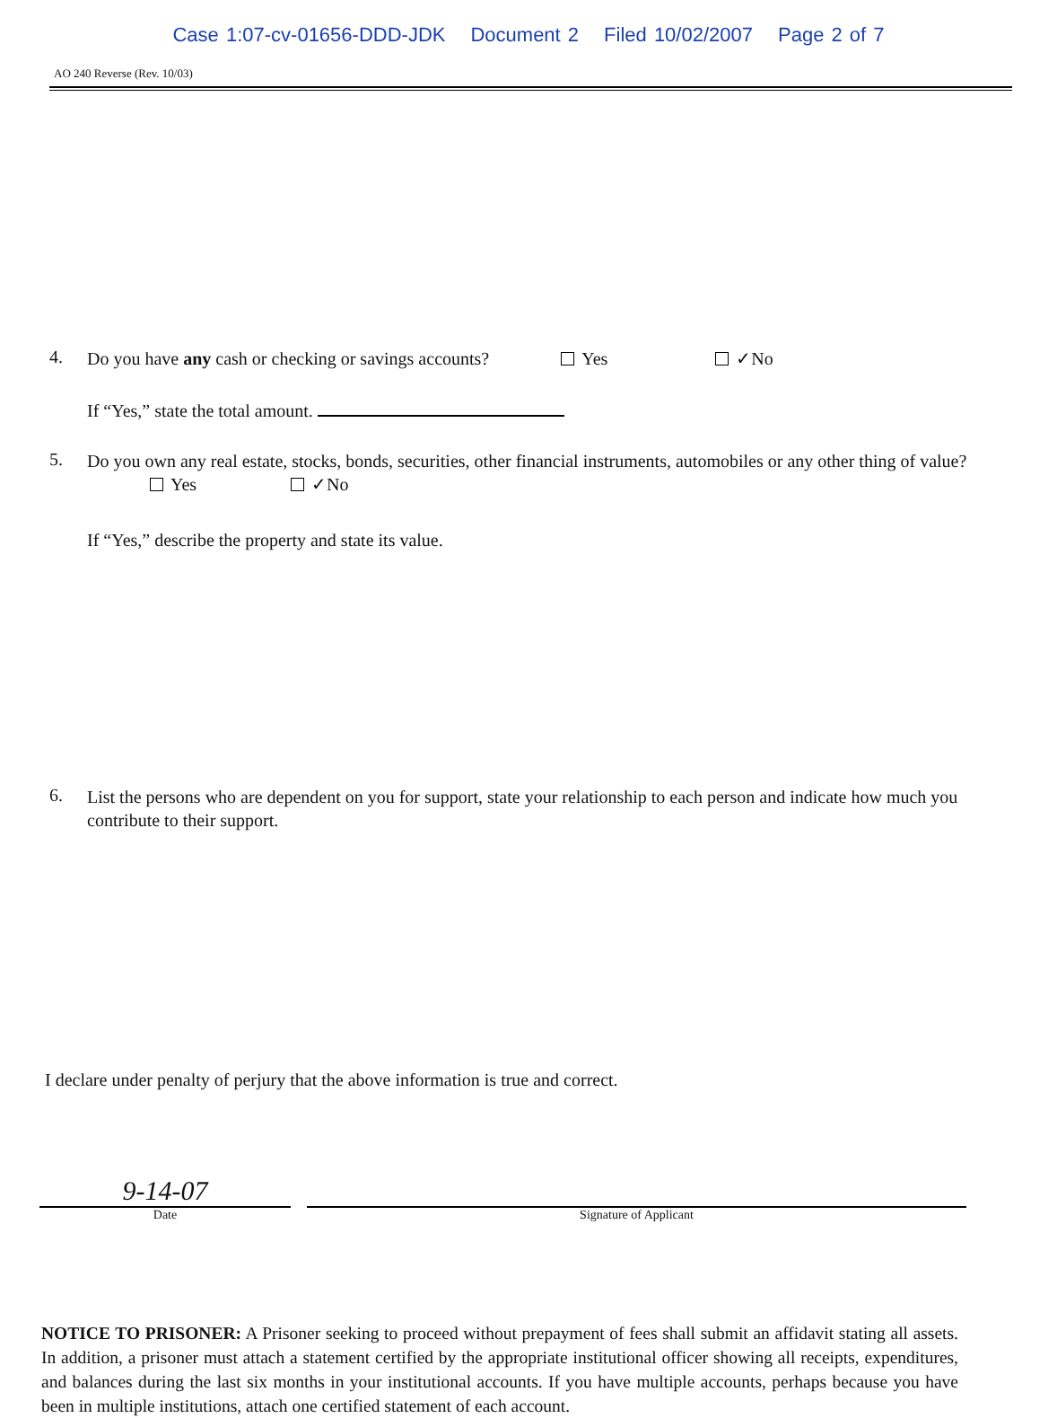Case 1:07-cv-01656-DDD-JDK Document 2 Filed 10/02/2007 Page 2 of 7
AO 240 Reverse (Rev. 10/03)
4.
Do you have any cash or checking or savings accounts? Yes ✓No
If “Yes,” state the total amount.
5.
Do you own any real estate, stocks, bonds, securities, other financial instruments, automobiles or any other thing of value? Yes ✓No
If “Yes,” describe the property and state its value.
6.
List the persons who are dependent on you for support, state your relationship to each person and indicate how much you contribute to their support.
I declare under penalty of perjury that the above information is true and correct.
9-14-07
Date Signature of Applicant
NOTICE TO PRISONER: A Prisoner seeking to proceed without prepayment of fees shall submit an affidavit stating all assets. In addition, a prisoner must attach a statement certified by the appropriate institutional officer showing all receipts, expenditures, and balances during the last six months in your institutional accounts. If you have multiple accounts, perhaps because you have been in multiple institutions, attach one certified statement of each account.